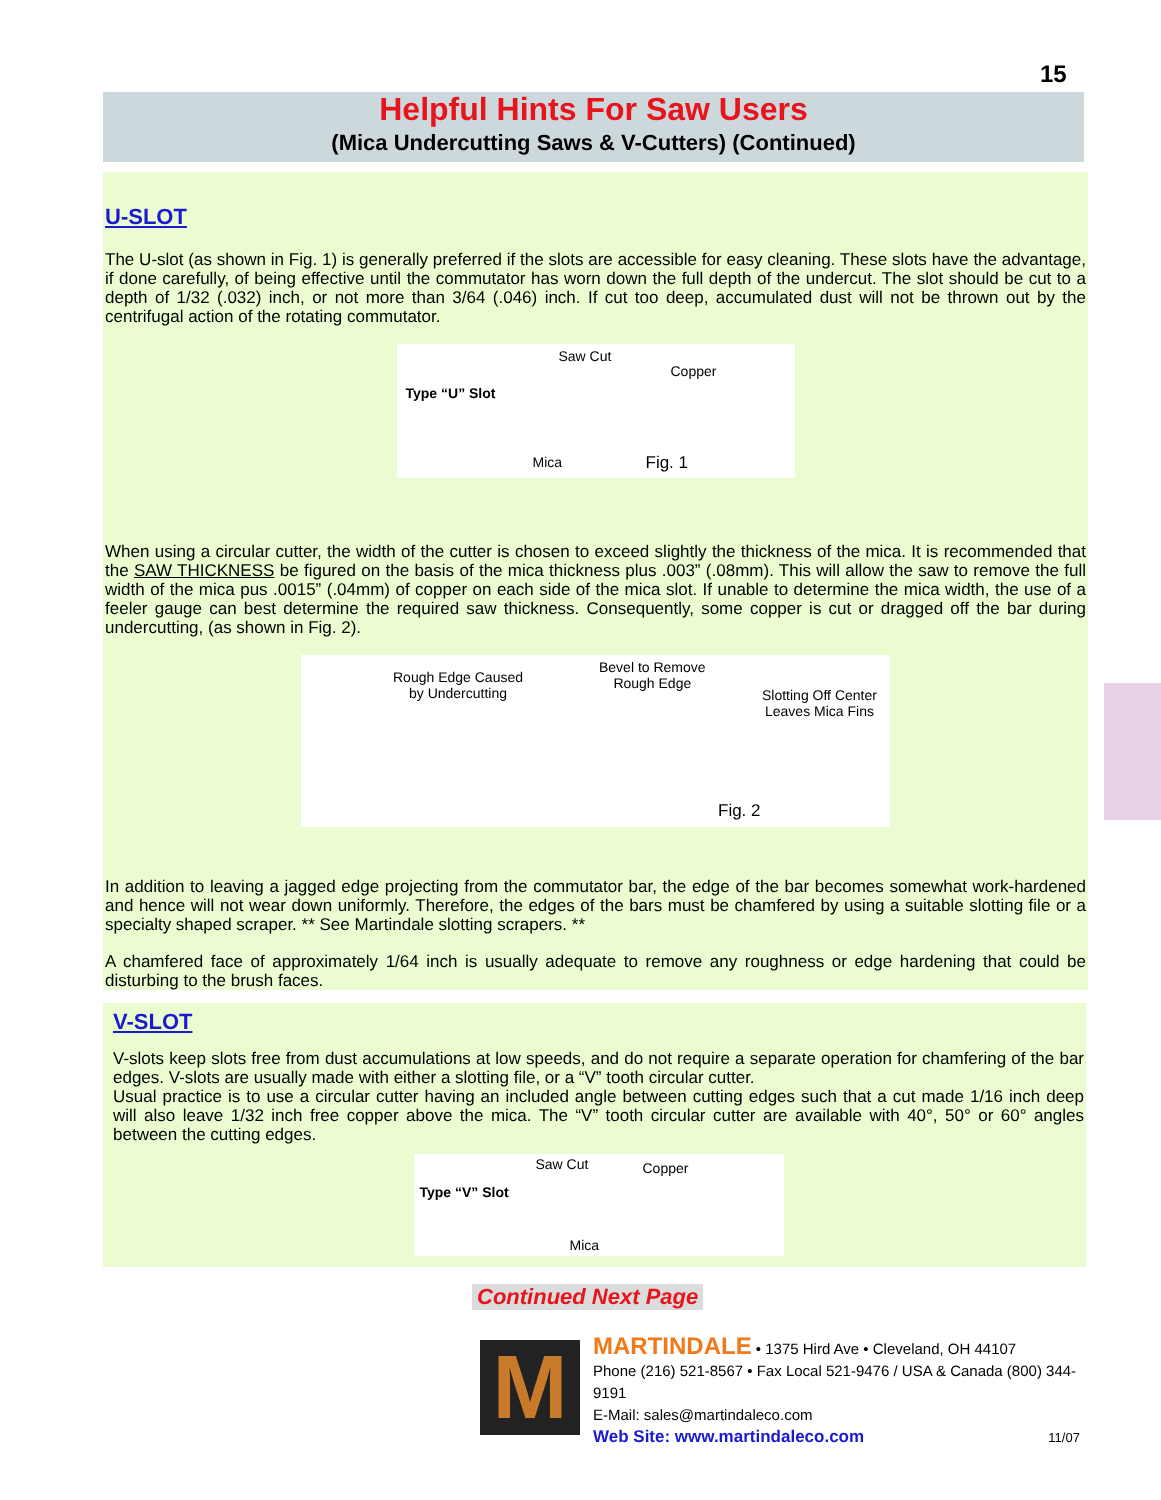15
Helpful Hints For Saw Users
(Mica Undercutting Saws & V-Cutters) (Continued)
U-SLOT
The U-slot (as shown in Fig. 1) is generally preferred if the slots are accessible for easy cleaning. These slots have the advantage, if done carefully, of being effective until the commutator has worn down the full depth of the undercut. The slot should be cut to a depth of 1/32 (.032) inch, or not more than 3/64 (.046) inch. If cut too deep, accumulated dust will not be thrown out by the centrifugal action of the rotating commutator.
Saw Cut
Copper
Type “U” Slot
Mica Fig. 1
When using a circular cutter, the width of the cutter is chosen to exceed slightly the thickness of the mica. It is recommended that the SAW THICKNESS be figured on the basis of the mica thickness plus .003” (.08mm). This will allow the saw to remove the full width of the mica pus .0015” (.04mm) of copper on each side of the mica slot. If unable to determine the mica width, the use of a feeler gauge can best determine the required saw thickness. Consequently, some copper is cut or dragged off the bar during undercutting, (as shown in Fig. 2).
Rough Edge Caused
by Undercutting
Bevel to Remove
Rough Edge
Slotting Off Center
Leaves Mica Fins
Fig. 2
In addition to leaving a jagged edge projecting from the commutator bar, the edge of the bar becomes somewhat work-hardened and hence will not wear down uniformly. Therefore, the edges of the bars must be chamfered by using a suitable slotting file or a specialty shaped scraper. ** See Martindale slotting scrapers. **
A chamfered face of approximately 1/64 inch is usually adequate to remove any roughness or edge hardening that could be disturbing to the brush faces.
V-SLOT
V-slots keep slots free from dust accumulations at low speeds, and do not require a separate operation for chamfering of the bar edges. V-slots are usually made with either a slotting file, or a “V” tooth circular cutter.
Usual practice is to use a circular cutter having an included angle between cutting edges such that a cut made 1/16 inch deep will also leave 1/32 inch free copper above the mica. The “V” tooth circular cutter are available with 40°, 50° or 60° angles between the cutting edges.
Saw Cut Copper
Type “V” Slot
Mica
Continued Next Page
M
MARTINDALE • 1375 Hird Ave • Cleveland, OH 44107
Phone (216) 521-8567 • Fax Local 521-9476 / USA & Canada (800) 344-9191
E-Mail: sales@martindaleco.com
Web Site: www.martindaleco.com 11/07